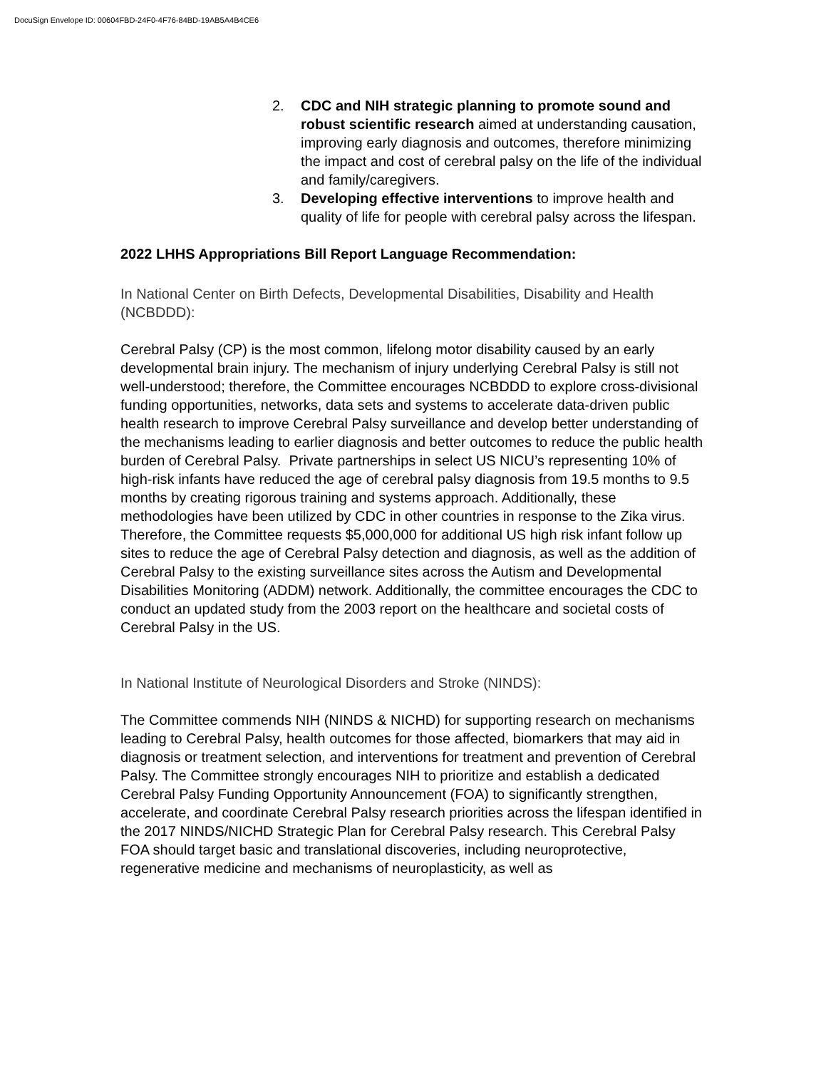DocuSign Envelope ID: 00604FBD-24F0-4F76-84BD-19AB5A4B4CE6
2. CDC and NIH strategic planning to promote sound and robust scientific research aimed at understanding causation, improving early diagnosis and outcomes, therefore minimizing the impact and cost of cerebral palsy on the life of the individual and family/caregivers.
3. Developing effective interventions to improve health and quality of life for people with cerebral palsy across the lifespan.
2022 LHHS Appropriations Bill Report Language Recommendation:
In National Center on Birth Defects, Developmental Disabilities, Disability and Health (NCBDDD):
Cerebral Palsy (CP) is the most common, lifelong motor disability caused by an early developmental brain injury. The mechanism of injury underlying Cerebral Palsy is still not well-understood; therefore, the Committee encourages NCBDDD to explore cross-divisional funding opportunities, networks, data sets and systems to accelerate data-driven public health research to improve Cerebral Palsy surveillance and develop better understanding of the mechanisms leading to earlier diagnosis and better outcomes to reduce the public health burden of Cerebral Palsy. Private partnerships in select US NICU’s representing 10% of high-risk infants have reduced the age of cerebral palsy diagnosis from 19.5 months to 9.5 months by creating rigorous training and systems approach. Additionally, these methodologies have been utilized by CDC in other countries in response to the Zika virus. Therefore, the Committee requests $5,000,000 for additional US high risk infant follow up sites to reduce the age of Cerebral Palsy detection and diagnosis, as well as the addition of Cerebral Palsy to the existing surveillance sites across the Autism and Developmental Disabilities Monitoring (ADDM) network. Additionally, the committee encourages the CDC to conduct an updated study from the 2003 report on the healthcare and societal costs of Cerebral Palsy in the US.
In National Institute of Neurological Disorders and Stroke (NINDS):
The Committee commends NIH (NINDS & NICHD) for supporting research on mechanisms leading to Cerebral Palsy, health outcomes for those affected, biomarkers that may aid in diagnosis or treatment selection, and interventions for treatment and prevention of Cerebral Palsy. The Committee strongly encourages NIH to prioritize and establish a dedicated Cerebral Palsy Funding Opportunity Announcement (FOA) to significantly strengthen, accelerate, and coordinate Cerebral Palsy research priorities across the lifespan identified in the 2017 NINDS/NICHD Strategic Plan for Cerebral Palsy research. This Cerebral Palsy FOA should target basic and translational discoveries, including neuroprotective, regenerative medicine and mechanisms of neuroplasticity, as well as